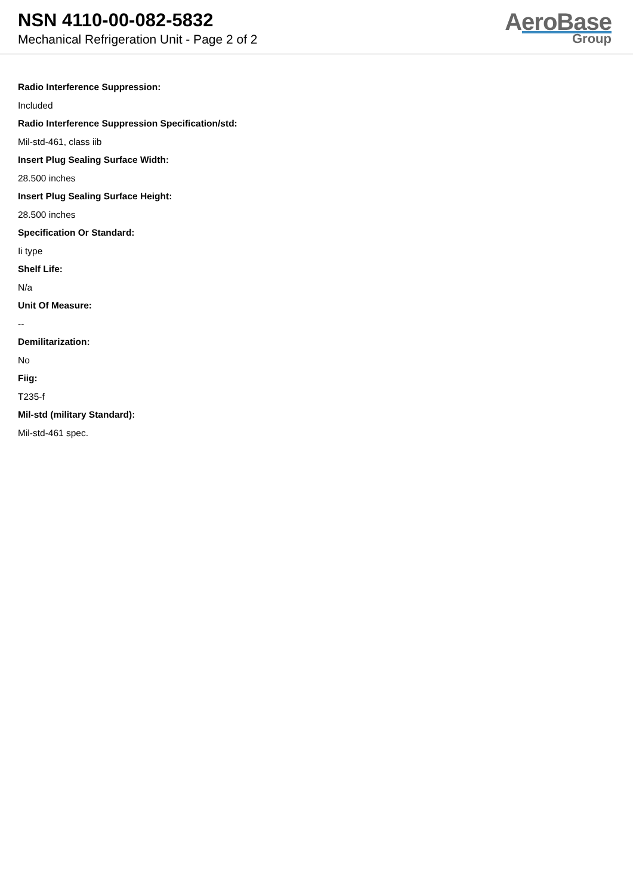NSN 4110-00-082-5832
Mechanical Refrigeration Unit - Page 2 of 2
AeroBase
Group
Radio Interference Suppression:
Included
Radio Interference Suppression Specification/std:
Mil-std-461, class iib
Insert Plug Sealing Surface Width:
28.500 inches
Insert Plug Sealing Surface Height:
28.500 inches
Specification Or Standard:
Ii type
Shelf Life:
N/a
Unit Of Measure:
--
Demilitarization:
No
Fiig:
T235-f
Mil-std (military Standard):
Mil-std-461 spec.